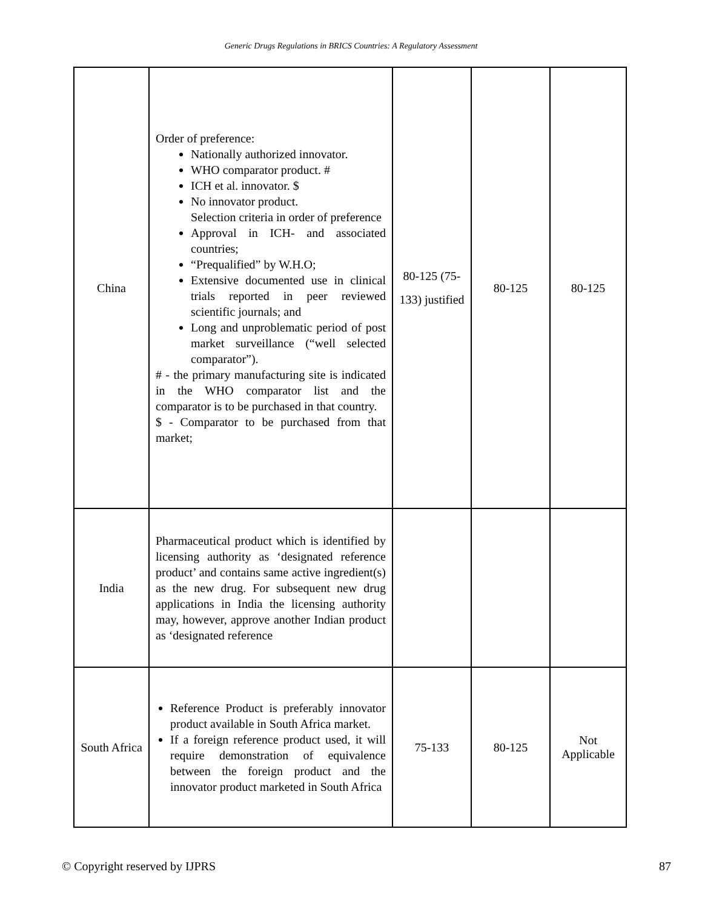Generic Drugs Regulations in BRICS Countries: A Regulatory Assessment
| China | Order of preference: Nationally authorized innovator. WHO comparator product. # ICH et al. innovator. $ No innovator product. Selection criteria in order of preference Approval in ICH- and associated countries; “Prequalified” by W.H.O; Extensive documented use in clinical trials reported in peer reviewed scientific journals; and Long and unproblematic period of post market surveillance (“well selected comparator”). # - the primary manufacturing site is indicated in the WHO comparator list and the comparator is to be purchased in that country. $ - Comparator to be purchased from that market; | 80-125 (75-133) justified | 80-125 | 80-125 |
| India | Pharmaceutical product which is identified by licensing authority as ‘designated reference product’ and contains same active ingredient(s) as the new drug. For subsequent new drug applications in India the licensing authority may, however, approve another Indian product as ‘designated reference | | | |
| South Africa | Reference Product is preferably innovator product available in South Africa market. If a foreign reference product used, it will require demonstration of equivalence between the foreign product and the innovator product marketed in South Africa | 75-133 | 80-125 | Not Applicable |
© Copyright reserved by IJPRS 87